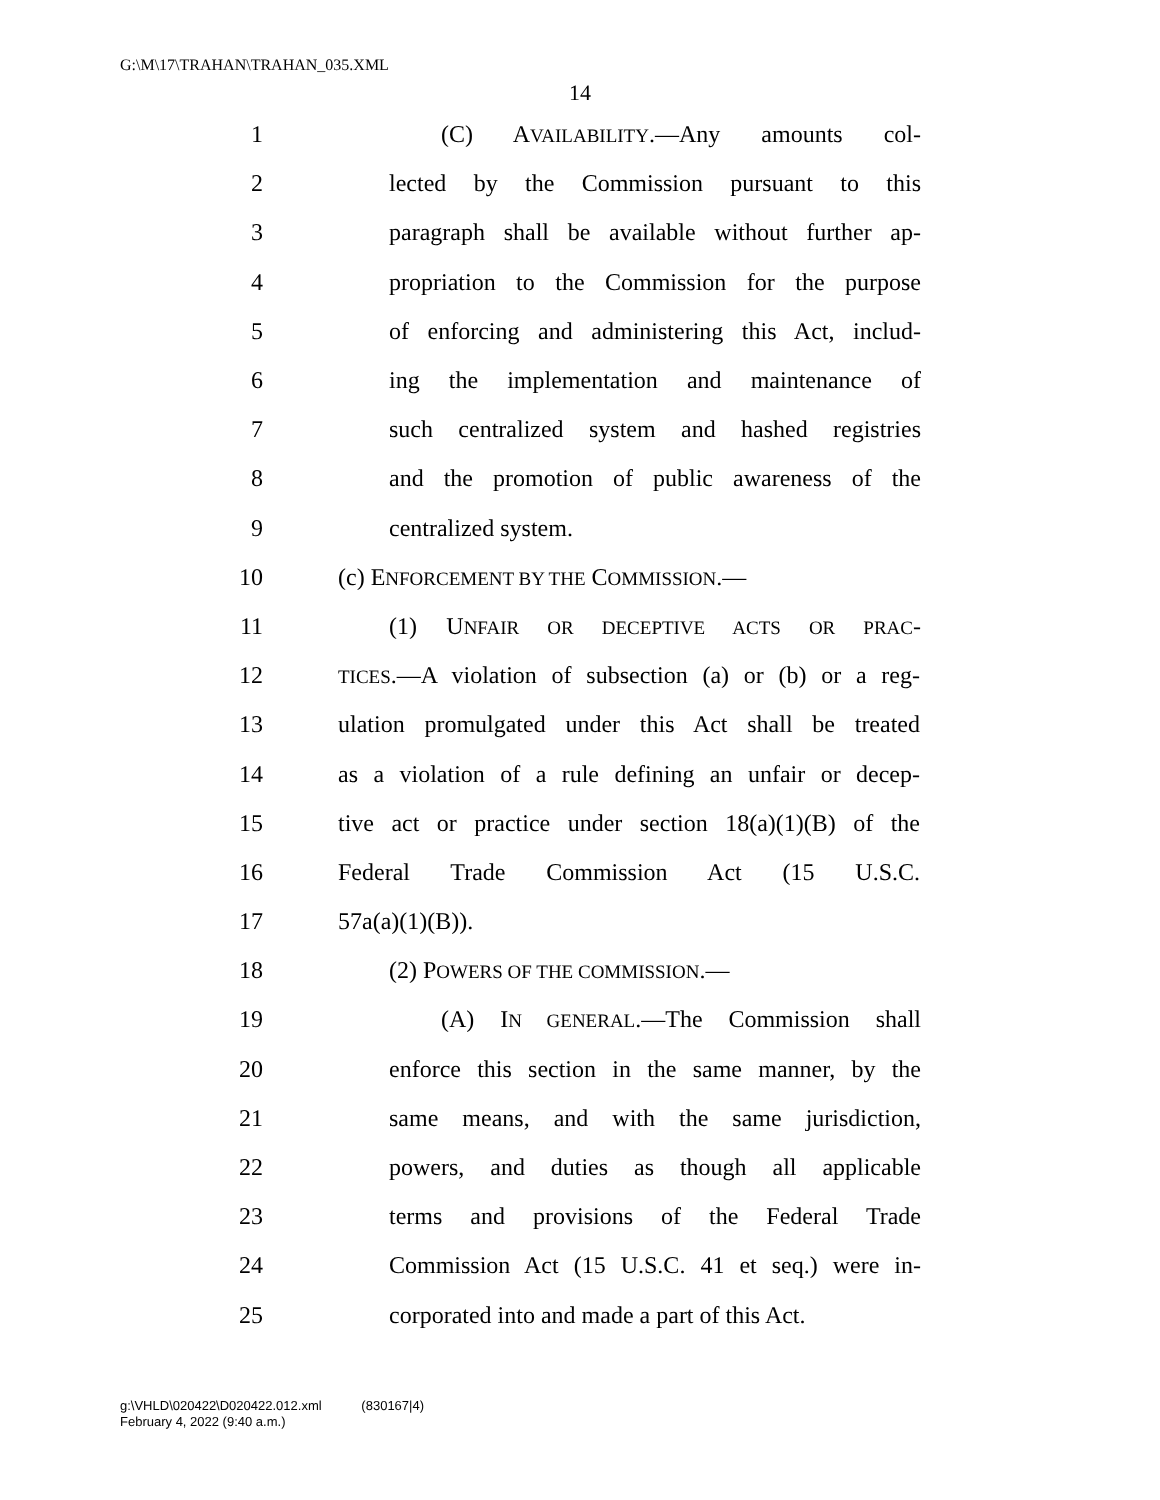G:\M\17\TRAHAN\TRAHAN_035.XML
14
1 (C) AVAILABILITY.—Any amounts col-
2 lected by the Commission pursuant to this
3 paragraph shall be available without further ap-
4 propriation to the Commission for the purpose
5 of enforcing and administering this Act, includ-
6 ing the implementation and maintenance of
7 such centralized system and hashed registries
8 and the promotion of public awareness of the
9 centralized system.
10 (c) ENFORCEMENT BY THE COMMISSION.—
11 (1) UNFAIR OR DECEPTIVE ACTS OR PRAC-
12 TICES.—A violation of subsection (a) or (b) or a reg-
13 ulation promulgated under this Act shall be treated
14 as a violation of a rule defining an unfair or decep-
15 tive act or practice under section 18(a)(1)(B) of the
16 Federal Trade Commission Act (15 U.S.C.
17 57a(a)(1)(B)).
18 (2) POWERS OF THE COMMISSION.—
19 (A) IN GENERAL.—The Commission shall
20 enforce this section in the same manner, by the
21 same means, and with the same jurisdiction,
22 powers, and duties as though all applicable
23 terms and provisions of the Federal Trade
24 Commission Act (15 U.S.C. 41 et seq.) were in-
25 corporated into and made a part of this Act.
g:\VHLD\020422\D020422.012.xml (830167|4)
February 4, 2022 (9:40 a.m.)